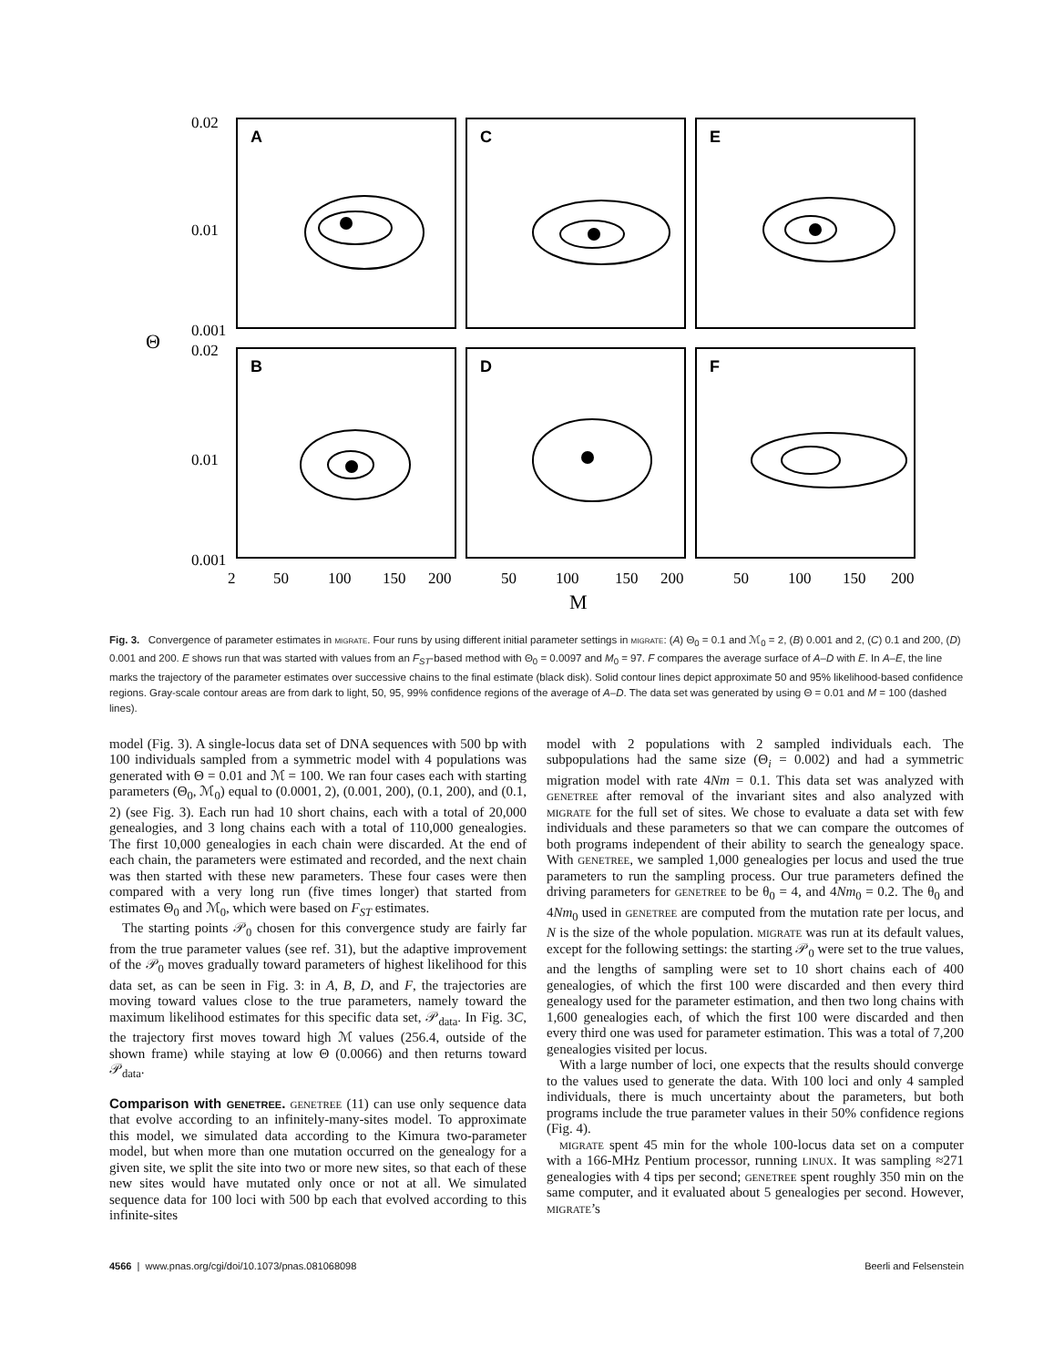0.02
0.01
0.001
Θ
0.02
0.01
0.001
A
C
E
B
D
F
2
50
100
150
200
50
100
150
200
50
100
150
200
M
Fig. 3. Convergence of parameter estimates in migrate. Four runs by using different initial parameter settings in migrate: (A) Θ<sub>0</sub> = 0.1 and ℳ<sub>0</sub> = 2, (B) 0.001 and 2, (C) 0.1 and 200, (D) 0.001 and 200. E shows run that was started with values from an F<sub>ST</sub>-based method with Θ<sub>0</sub> = 0.0097 and M<sub>0</sub> = 97. F compares the average surface of A–D with E. In A–E, the line marks the trajectory of the parameter estimates over successive chains to the final estimate (black disk). Solid contour lines depict approximate 50 and 95% likelihood-based confidence regions. Gray-scale contour areas are from dark to light, 50, 95, 99% confidence regions of the average of A–D. The data set was generated by using Θ = 0.01 and M = 100 (dashed lines).
model (Fig. 3). A single-locus data set of DNA sequences with 500 bp with 100 individuals sampled from a symmetric model with 4 populations was generated with Θ = 0.01 and ℳ = 100. We ran four cases each with starting parameters (Θ<sub>0</sub>, ℳ<sub>0</sub>) equal to (0.0001, 2), (0.001, 200), (0.1, 200), and (0.1, 2) (see Fig. 3). Each run had 10 short chains, each with a total of 20,000 genealogies, and 3 long chains each with a total of 110,000 genealogies. The first 10,000 genealogies in each chain were discarded. At the end of each chain, the parameters were estimated and recorded, and the next chain was then started with these new parameters. These four cases were then compared with a very long run (five times longer) that started from estimates Θ<sub>0</sub> and ℳ<sub>0</sub>, which were based on F<sub>ST</sub> estimates.
The starting points 𝒫<sub>0</sub> chosen for this convergence study are fairly far from the true parameter values (see ref. 31), but the adaptive improvement of the 𝒫<sub>0</sub> moves gradually toward parameters of highest likelihood for this data set, as can be seen in Fig. 3: in A, B, D, and F, the trajectories are moving toward values close to the true parameters, namely toward the maximum likelihood estimates for this specific data set, 𝒫<sub>data</sub>. In Fig. 3C, the trajectory first moves toward high ℳ values (256.4, outside of the shown frame) while staying at low Θ (0.0066) and then returns toward 𝒫<sub>data</sub>.
Comparison with genetree. genetree (11) can use only sequence data that evolve according to an infinitely-many-sites model. To approximate this model, we simulated data according to the Kimura two-parameter model, but when more than one mutation occurred on the genealogy for a given site, we split the site into two or more new sites, so that each of these new sites would have mutated only once or not at all. We simulated sequence data for 100 loci with 500 bp each that evolved according to this infinite-sites
model with 2 populations with 2 sampled individuals each. The subpopulations had the same size (Θ<sub>i</sub> = 0.002) and had a symmetric migration model with rate 4Nm = 0.1. This data set was analyzed with genetree after removal of the invariant sites and also analyzed with migrate for the full set of sites. We chose to evaluate a data set with few individuals and these parameters so that we can compare the outcomes of both programs independent of their ability to search the genealogy space. With genetree, we sampled 1,000 genealogies per locus and used the true parameters to run the sampling process. Our true parameters defined the driving parameters for genetree to be θ<sub>0</sub> = 4, and 4Nm<sub>0</sub> = 0.2. The θ<sub>0</sub> and 4Nm<sub>0</sub> used in genetree are computed from the mutation rate per locus, and N is the size of the whole population. migrate was run at its default values, except for the following settings: the starting 𝒫<sub>0</sub> were set to the true values, and the lengths of sampling were set to 10 short chains each of 400 genealogies, of which the first 100 were discarded and then every third genealogy used for the parameter estimation, and then two long chains with 1,600 genealogies each, of which the first 100 were discarded and then every third one was used for parameter estimation. This was a total of 7,200 genealogies visited per locus.
With a large number of loci, one expects that the results should converge to the values used to generate the data. With 100 loci and only 4 sampled individuals, there is much uncertainty about the parameters, but both programs include the true parameter values in their 50% confidence regions (Fig. 4).
migrate spent 45 min for the whole 100-locus data set on a computer with a 166-MHz Pentium processor, running linux. It was sampling ≈271 genealogies with 4 tips per second; genetree spent roughly 350 min on the same computer, and it evaluated about 5 genealogies per second. However, migrate’s
4566 | www.pnas.org/cgi/doi/10.1073/pnas.081068098 Beerli and Felsenstein